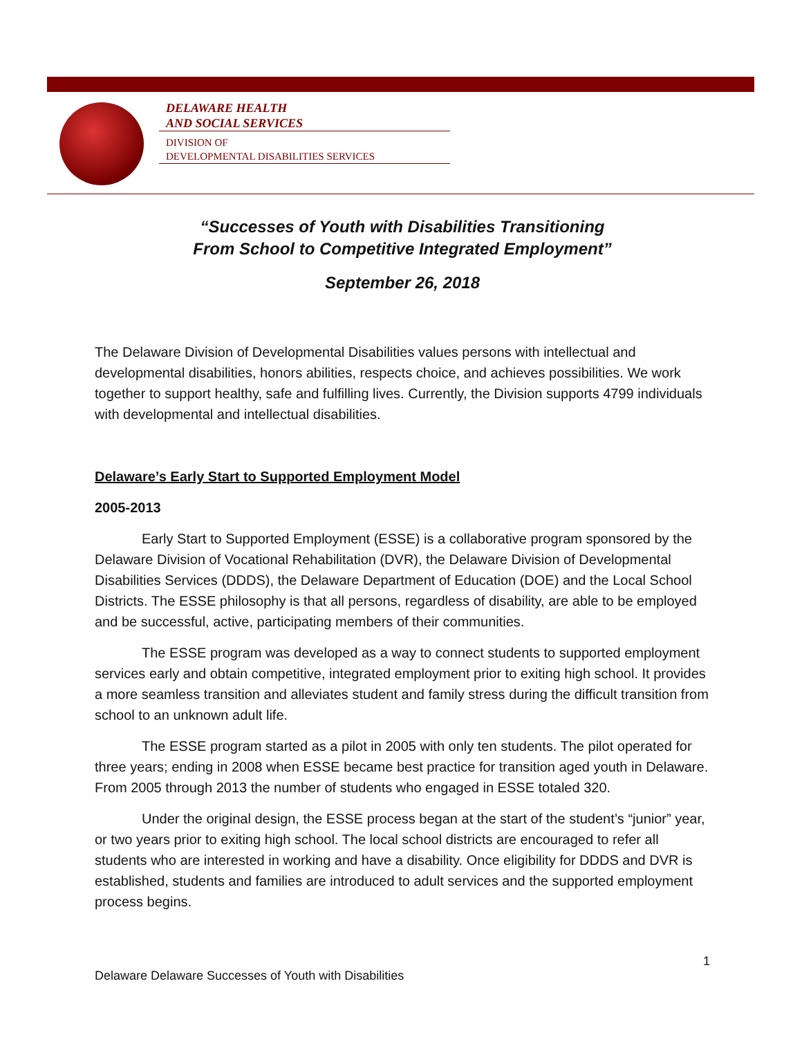DELAWARE HEALTH
AND SOCIAL SERVICES
DIVISION OF
DEVELOPMENTAL DISABILITIES SERVICES
“Successes of Youth with Disabilities Transitioning
From School to Competitive Integrated Employment”
September 26, 2018
The Delaware Division of Developmental Disabilities values persons with intellectual and developmental disabilities, honors abilities, respects choice, and achieves possibilities. We work together to support healthy, safe and fulfilling lives. Currently, the Division supports 4799 individuals with developmental and intellectual disabilities.
Delaware’s Early Start to Supported Employment Model
2005-2013
Early Start to Supported Employment (ESSE) is a collaborative program sponsored by the Delaware Division of Vocational Rehabilitation (DVR), the Delaware Division of Developmental Disabilities Services (DDDS), the Delaware Department of Education (DOE) and the Local School Districts. The ESSE philosophy is that all persons, regardless of disability, are able to be employed and be successful, active, participating members of their communities.
The ESSE program was developed as a way to connect students to supported employment services early and obtain competitive, integrated employment prior to exiting high school. It provides a more seamless transition and alleviates student and family stress during the difficult transition from school to an unknown adult life.
The ESSE program started as a pilot in 2005 with only ten students. The pilot operated for three years; ending in 2008 when ESSE became best practice for transition aged youth in Delaware. From 2005 through 2013 the number of students who engaged in ESSE totaled 320.
Under the original design, the ESSE process began at the start of the student’s “junior” year, or two years prior to exiting high school. The local school districts are encouraged to refer all students who are interested in working and have a disability. Once eligibility for DDDS and DVR is established, students and families are introduced to adult services and the supported employment process begins.
1
Delaware Delaware Successes of Youth with Disabilities